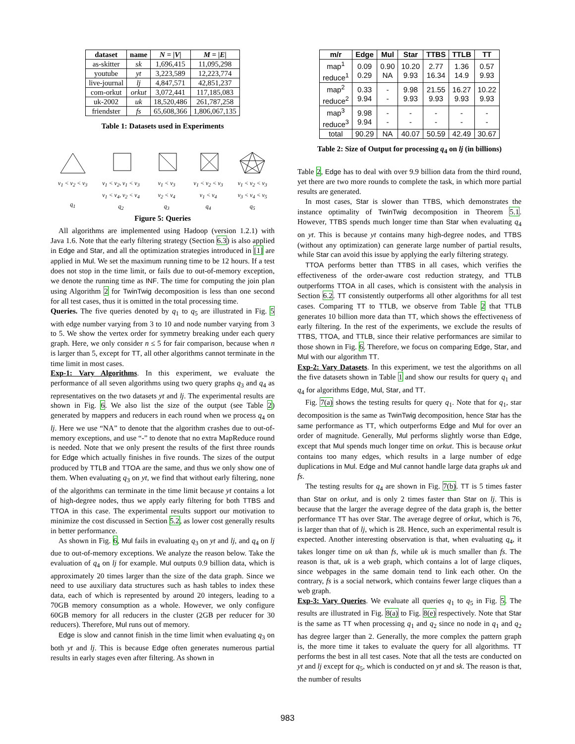| dataset | name | N = / V / | M = / E / |
| --- | --- | --- | --- |
| as-skitter | sk | 1,696,415 | 11,095,298 |
| youtube | yt | 3,223,589 | 12,223,774 |
| live-journal | lj | 4,847,571 | 42,851,237 |
| com-orkut | orkut | 3,072,441 | 117,185,083 |
| uk-2002 | uk | 18,520,486 | 261,787,258 |
| friendster | fs | 65,608,366 | 1,806,067,135 |
Table 1: Datasets used in Experiments
v<sub>1</sub> < v<sub>2</sub> < v<sub>3</sub>
q<sub>1</sub>
v<sub>1</sub> < v<sub>2</sub>, v<sub>1</sub> < v<sub>3</sub>
v<sub>1</sub> < v<sub>4</sub>, v<sub>2</sub> < v<sub>4</sub>
q<sub>2</sub>
v<sub>1</sub> < v<sub>3</sub>
v<sub>2</sub> < v<sub>4</sub>
q<sub>3</sub>
v<sub>1</sub> < v<sub>2</sub> < v<sub>3</sub>
v<sub>1</sub> < v<sub>4</sub>
q<sub>4</sub>
v<sub>1</sub> < v<sub>2</sub> < v<sub>3</sub>
v<sub>3</sub> < v<sub>4</sub> < v<sub>5</sub>
q<sub>5</sub>
Figure 5: Queries
All algorithms are implemented using Hadoop (version 1.2.1) with Java 1.6. Note that the early filtering strategy (Section 6.3) is also applied in Edge and Star, and all the optimization strategies introduced in [1] are applied in Mul. We set the maximum running time to be 12 hours. If a test does not stop in the time limit, or fails due to out-of-memory exception, we denote the running time as INF. The time for computing the join plan using Algorithm 2 for TwinTwig decomposition is less than one second for all test cases, thus it is omitted in the total processing time.
Queries. The five queries denoted by q<sub>1</sub> to q<sub>5</sub> are illustrated in Fig. 5 with edge number varying from 3 to 10 and node number varying from 3 to 5. We show the vertex order for symmetry breaking under each query graph. Here, we only consider n ≤ 5 for fair comparison, because when n is larger than 5, except for TT, all other algorithms cannot terminate in the time limit in most cases.
Exp-1: Vary Algorithms. In this experiment, we evaluate the performance of all seven algorithms using two query graphs q<sub>3</sub> and q<sub>4</sub> as representatives on the two datasets yt and lj. The experimental results are shown in Fig. 6. We also list the size of the output (see Table 2) generated by mappers and reducers in each round when we process q<sub>4</sub> on lj. Here we use “NA” to denote that the algorithm crashes due to out-of-memory exceptions, and use “-” to denote that no extra MapReduce round is needed. Note that we only present the results of the first three rounds for Edge which actually finishes in five rounds. The sizes of the output produced by TTLB and TTOA are the same, and thus we only show one of them. When evaluating q<sub>3</sub> on yt, we find that without early filtering, none of the algorithms can terminate in the time limit because yt contains a lot of high-degree nodes, thus we apply early filtering for both TTBS and TTOA in this case. The experimental results support our motivation to minimize the cost discussed in Section 5.2, as lower cost generally results in better performance.
As shown in Fig. 6, Mul fails in evaluating q<sub>3</sub> on yt and lj, and q<sub>4</sub> on lj due to out-of-memory exceptions. We analyze the reason below. Take the evaluation of q<sub>4</sub> on lj for example. Mul outputs 0.9 billion data, which is approximately 20 times larger than the size of the data graph. Since we need to use auxiliary data structures such as hash tables to index these data, each of which is represented by around 20 integers, leading to a 70GB memory consumption as a whole. However, we only configure 60GB memory for all reducers in the cluster (2GB per reducer for 30 reducers). Therefore, Mul runs out of memory.
Edge is slow and cannot finish in the time limit when evaluating q<sub>3</sub> on both yt and lj. This is because Edge often generates numerous partial results in early stages even after filtering. As shown in
| m/r | Edge | Mul | Star | TTBS | TTLB | TT |
| --- | --- | --- | --- | --- | --- | --- |
| map<sup>1</sup> reduce<sup>1</sup> | 0.09 0.29 | 0.90 NA | 10.20 9.93 | 2.77 16.34 | 1.36 14.9 | 0.57 9.93 |
| map<sup>2</sup> reduce<sup>2</sup> | 0.33 9.94 | - - | 9.98 9.93 | 21.55 9.93 | 16.27 9.93 | 10.22 9.93 |
| map<sup>3</sup> reduce<sup>3</sup> | 9.98 9.94 | - - | - - | - - | - - | - - |
| total | 90.29 | NA | 40.07 | 50.59 | 42.49 | 30.67 |
Table 2: Size of Output for processing q<sub>4</sub> on lj (in billions)
Table 2, Edge has to deal with over 9.9 billion data from the third round, yet there are two more rounds to complete the task, in which more partial results are generated.
In most cases, Star is slower than TTBS, which demonstrates the instance optimality of TwinTwig decomposition in Theorem 5.1. However, TTBS spends much longer time than Star when evaluating q<sub>4</sub> on yt. This is because yt contains many high-degree nodes, and TTBS (without any optimization) can generate large number of partial results, while Star can avoid this issue by applying the early filtering strategy.
TTOA performs better than TTBS in all cases, which verifies the effectiveness of the order-aware cost reduction strategy, and TTLB outperforms TTOA in all cases, which is consistent with the analysis in Section 6.2. TT consistently outperforms all other algorithms for all test cases. Comparing TT to TTLB, we observe from Table 2 that TTLB generates 10 billion more data than TT, which shows the effectiveness of early filtering. In the rest of the experiments, we exclude the results of TTBS, TTOA, and TTLB, since their relative performances are similar to those shown in Fig. 6. Therefore, we focus on comparing Edge, Star, and Mul with our algorithm TT.
Exp-2: Vary Datasets. In this experiment, we test the algorithms on all the five datasets shown in Table 1 and show our results for query q<sub>1</sub> and q<sub>4</sub> for algorithms Edge, Mul, Star, and TT.
Fig. 7(a) shows the testing results for query q<sub>1</sub>. Note that for q<sub>1</sub>, star decomposition is the same as TwinTwig decomposition, hence Star has the same performance as TT, which outperforms Edge and Mul for over an order of magnitude. Generally, Mul performs slightly worse than Edge, except that Mul spends much longer time on orkut. This is because orkut contains too many edges, which results in a large number of edge duplications in Mul. Edge and Mul cannot handle large data graphs uk and fs.
The testing results for q<sub>4</sub> are shown in Fig. 7(b). TT is 5 times faster than Star on orkut, and is only 2 times faster than Star on lj. This is because that the larger the average degree of the data graph is, the better performance TT has over Star. The average degree of orkut, which is 76, is larger than that of lj, which is 28. Hence, such an experimental result is expected. Another interesting observation is that, when evaluating q<sub>4</sub>, it takes longer time on uk than fs, while uk is much smaller than fs. The reason is that, uk is a web graph, which contains a lot of large cliques, since webpages in the same domain tend to link each other. On the contrary, fs is a social network, which contains fewer large cliques than a web graph.
Exp-3: Vary Queries. We evaluate all queries q<sub>1</sub> to q<sub>5</sub> in Fig. 5. The results are illustrated in Fig. 8(a) to Fig. 8(e) respectively. Note that Star is the same as TT when processing q<sub>1</sub> and q<sub>2</sub> since no node in q<sub>1</sub> and q<sub>2</sub> has degree larger than 2. Generally, the more complex the pattern graph is, the more time it takes to evaluate the query for all algorithms. TT performs the best in all test cases. Note that all the tests are conducted on yt and lj except for q<sub>5</sub>, which is conducted on yt and sk. The reason is that, the number of results
983